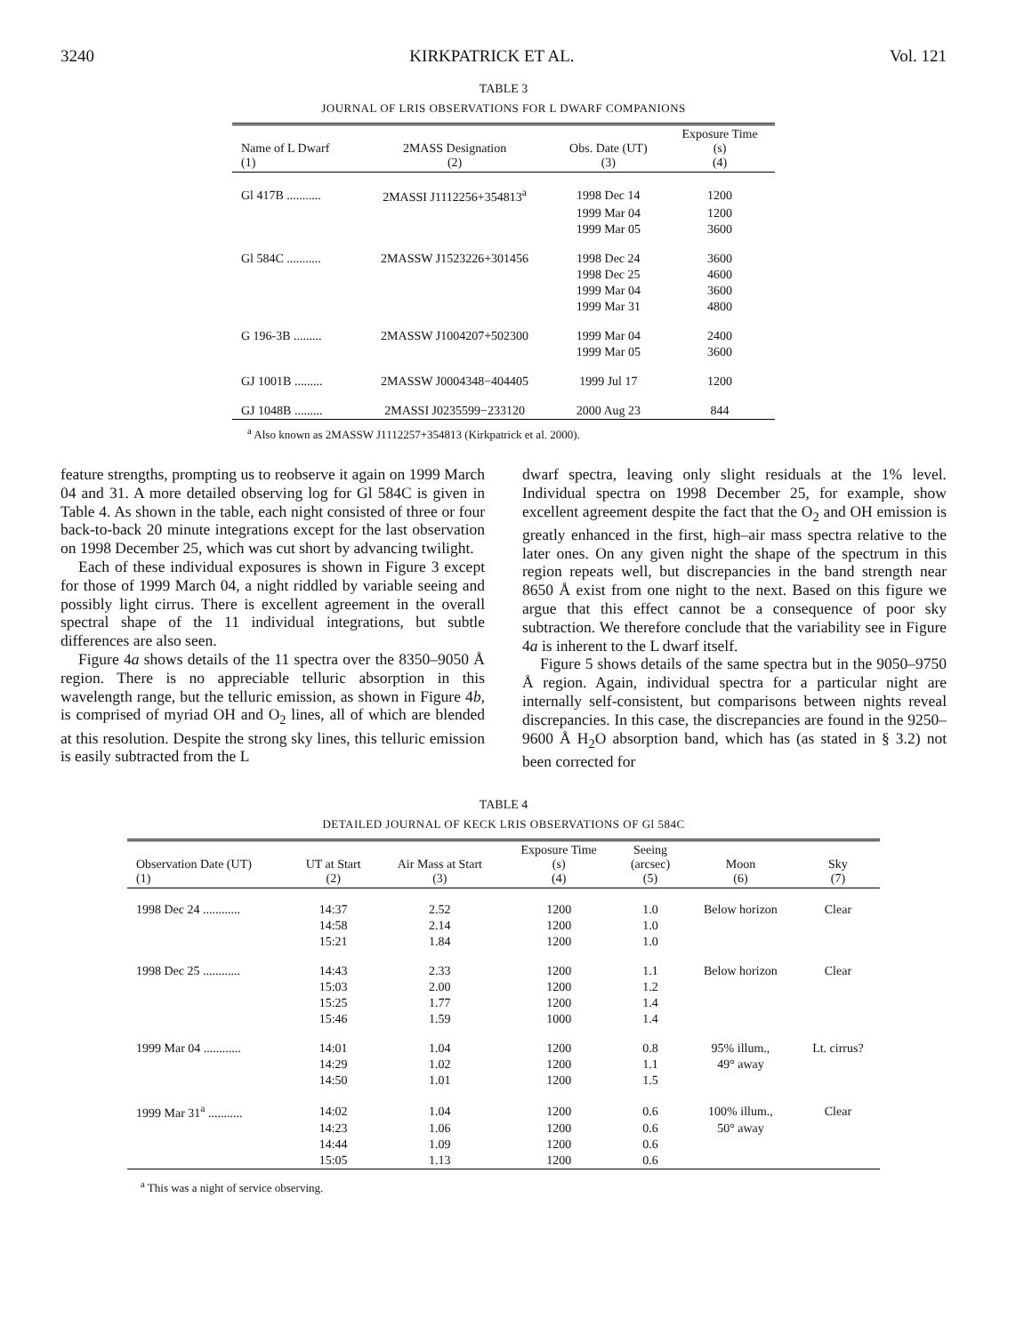3240 KIRKPATRICK ET AL. Vol. 121
TABLE 3
JOURNAL OF LRIS OBSERVATIONS FOR L DWARF COMPANIONS
| Name of L Dwarf (1) | 2MASS Designation (2) | Obs. Date (UT) (3) | Exposure Time (s) (4) |
| --- | --- | --- | --- |
| Gl 417B ........... | 2MASSI J1112256+354813<sup>a</sup> | 1998 Dec 14 | 1200 |
| | | 1999 Mar 04 | 1200 |
| | | 1999 Mar 05 | 3600 |
| Gl 584C ........... | 2MASSW J1523226+301456 | 1998 Dec 24 | 3600 |
| | | 1998 Dec 25 | 4600 |
| | | 1999 Mar 04 | 3600 |
| | | 1999 Mar 31 | 4800 |
| G 196-3B ......... | 2MASSW J1004207+502300 | 1999 Mar 04 | 2400 |
| | | 1999 Mar 05 | 3600 |
| GJ 1001B ......... | 2MASSW J0004348−404405 | 1999 Jul 17 | 1200 |
| GJ 1048B ......... | 2MASSI J0235599−233120 | 2000 Aug 23 | 844 |
<sup>a</sup> Also known as 2MASSW J1112257+354813 (Kirkpatrick et al. 2000).
feature strengths, prompting us to reobserve it again on 1999 March 04 and 31. A more detailed observing log for Gl 584C is given in Table 4. As shown in the table, each night consisted of three or four back-to-back 20 minute integrations except for the last observation on 1998 December 25, which was cut short by advancing twilight.
Each of these individual exposures is shown in Figure 3 except for those of 1999 March 04, a night riddled by variable seeing and possibly light cirrus. There is excellent agreement in the overall spectral shape of the 11 individual integrations, but subtle differences are also seen.
Figure 4a shows details of the 11 spectra over the 8350–9050 Å region. There is no appreciable telluric absorption in this wavelength range, but the telluric emission, as shown in Figure 4b, is comprised of myriad OH and O<sub>2</sub> lines, all of which are blended at this resolution. Despite the strong sky lines, this telluric emission is easily subtracted from the L
dwarf spectra, leaving only slight residuals at the 1% level. Individual spectra on 1998 December 25, for example, show excellent agreement despite the fact that the O<sub>2</sub> and OH emission is greatly enhanced in the first, high–air mass spectra relative to the later ones. On any given night the shape of the spectrum in this region repeats well, but discrepancies in the band strength near 8650 Å exist from one night to the next. Based on this figure we argue that this effect cannot be a consequence of poor sky subtraction. We therefore conclude that the variability see in Figure 4a is inherent to the L dwarf itself.
Figure 5 shows details of the same spectra but in the 9050–9750 Å region. Again, individual spectra for a particular night are internally self-consistent, but comparisons between nights reveal discrepancies. In this case, the discrepancies are found in the 9250–9600 Å H<sub>2</sub>O absorption band, which has (as stated in § 3.2) not been corrected for
TABLE 4
DETAILED JOURNAL OF KECK LRIS OBSERVATIONS OF Gl 584C
| Observation Date (UT) (1) | UT at Start (2) | Air Mass at Start (3) | Exposure Time (s) (4) | Seeing (arcsec) (5) | Moon (6) | Sky (7) |
| --- | --- | --- | --- | --- | --- | --- |
| 1998 Dec 24 ............ | 14:37 | 2.52 | 1200 | 1.0 | Below horizon | Clear |
| | 14:58 | 2.14 | 1200 | 1.0 | | |
| | 15:21 | 1.84 | 1200 | 1.0 | | |
| 1998 Dec 25 ............ | 14:43 | 2.33 | 1200 | 1.1 | Below horizon | Clear |
| | 15:03 | 2.00 | 1200 | 1.2 | | |
| | 15:25 | 1.77 | 1200 | 1.4 | | |
| | 15:46 | 1.59 | 1000 | 1.4 | | |
| 1999 Mar 04 ............ | 14:01 | 1.04 | 1200 | 0.8 | 95% illum., | Lt. cirrus? |
| | 14:29 | 1.02 | 1200 | 1.1 | 49° away | |
| | 14:50 | 1.01 | 1200 | 1.5 | | |
| 1999 Mar 31<sup>a</sup> ........... | 14:02 | 1.04 | 1200 | 0.6 | 100% illum., | Clear |
| | 14:23 | 1.06 | 1200 | 0.6 | 50° away | |
| | 14:44 | 1.09 | 1200 | 0.6 | | |
| | 15:05 | 1.13 | 1200 | 0.6 | | |
<sup>a</sup> This was a night of service observing.